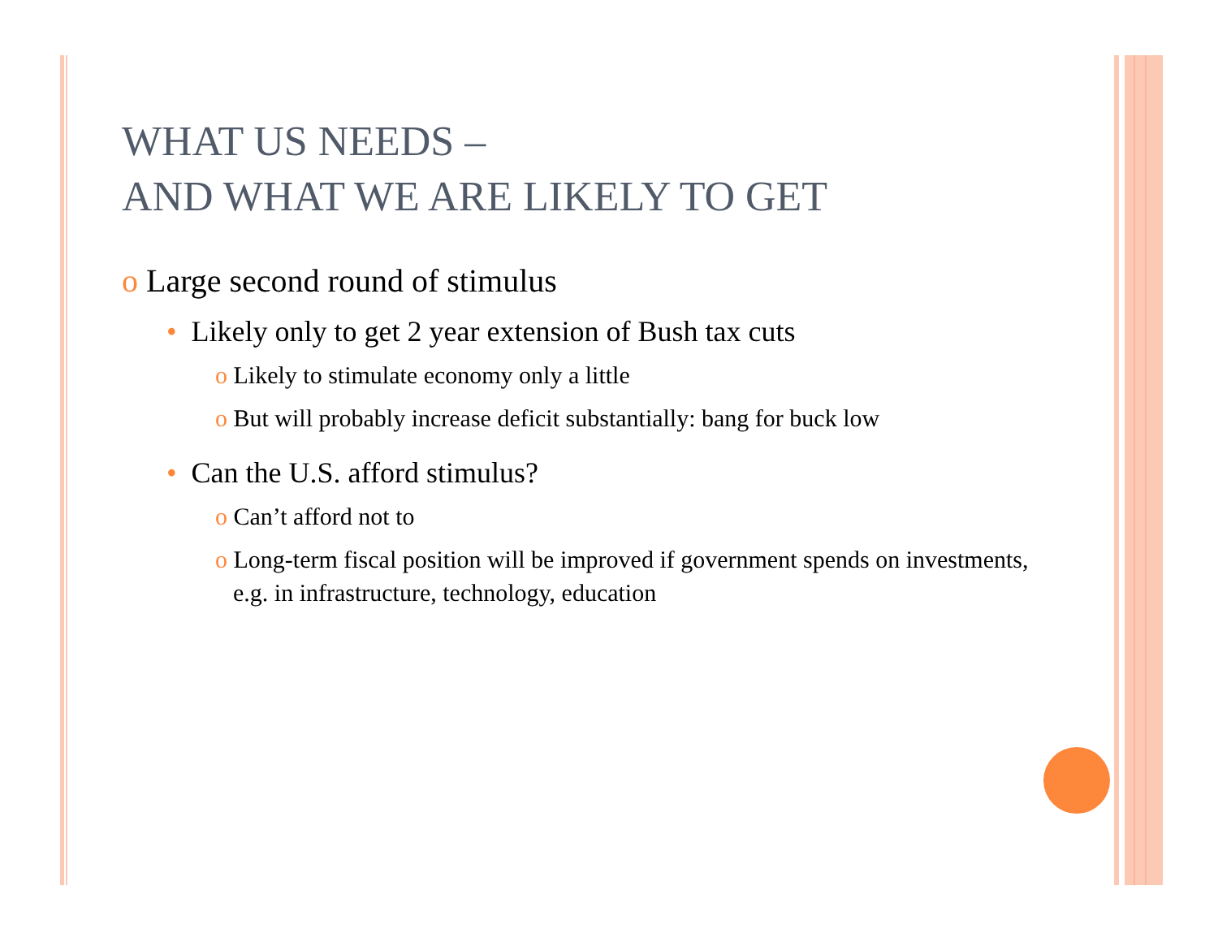WHAT US NEEDS –
AND WHAT WE ARE LIKELY TO GET
o Large second round of stimulus
• Likely only to get 2 year extension of Bush tax cuts
o Likely to stimulate economy only a little
o But will probably increase deficit substantially: bang for buck low
• Can the U.S. afford stimulus?
o Can’t afford not to
o Long-term fiscal position will be improved if government spends on investments, e.g. in infrastructure, technology, education